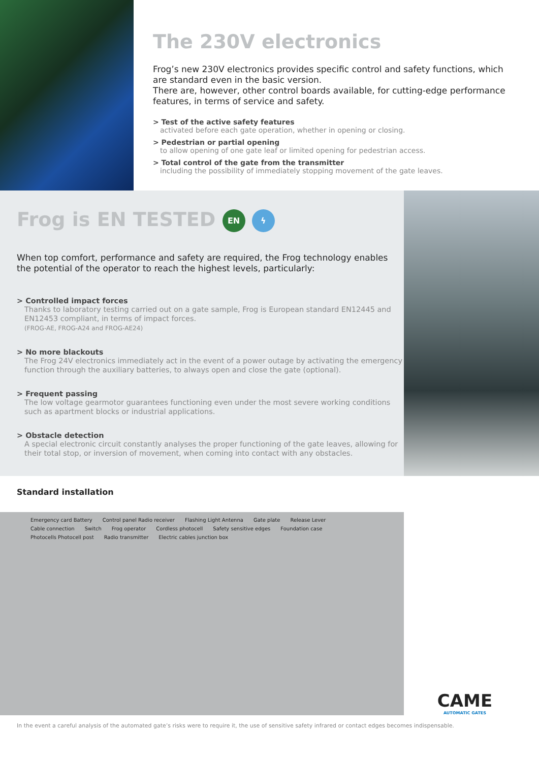The 230V electronics
Frog’s new 230V electronics provides specific control and safety functions, which are standard even in the basic version.
There are, however, other control boards available, for cutting-edge performance features, in terms of service and safety.
> Test of the active safety features
activated before each gate operation, whether in opening or closing.
> Pedestrian or partial opening
to allow opening of one gate leaf or limited opening for pedestrian access.
> Total control of the gate from the transmitter
including the possibility of immediately stopping movement of the gate leaves.
Frog is EN TESTED EN ϟ
When top comfort, performance and safety are required, the Frog technology enables the potential of the operator to reach the highest levels, particularly:
> Controlled impact forces
Thanks to laboratory testing carried out on a gate sample, Frog is European standard EN12445 and EN12453 compliant, in terms of impact forces.
(FROG-AE, FROG-A24 and FROG-AE24)
> No more blackouts
The Frog 24V electronics immediately act in the event of a power outage by activating the emergency function through the auxiliary batteries, to always open and close the gate (optional).
> Frequent passing
The low voltage gearmotor guarantees functioning even under the most severe working conditions such as apartment blocks or industrial applications.
> Obstacle detection
A special electronic circuit constantly analyses the proper functioning of the gate leaves, allowing for their total stop, or inversion of movement, when coming into contact with any obstacles.
Standard installation
Emergency card Battery Control panel Radio receiver Flashing Light Antenna Gate plate Release Lever Cable connection Switch Frog operator Cordless photocell Safety sensitive edges Foundation case Photocells Photocell post Radio transmitter Electric cables junction box
CAME
AUTOMATIC GATES
In the event a careful analysis of the automated gate’s risks were to require it, the use of sensitive safety infrared or contact edges becomes indispensable.